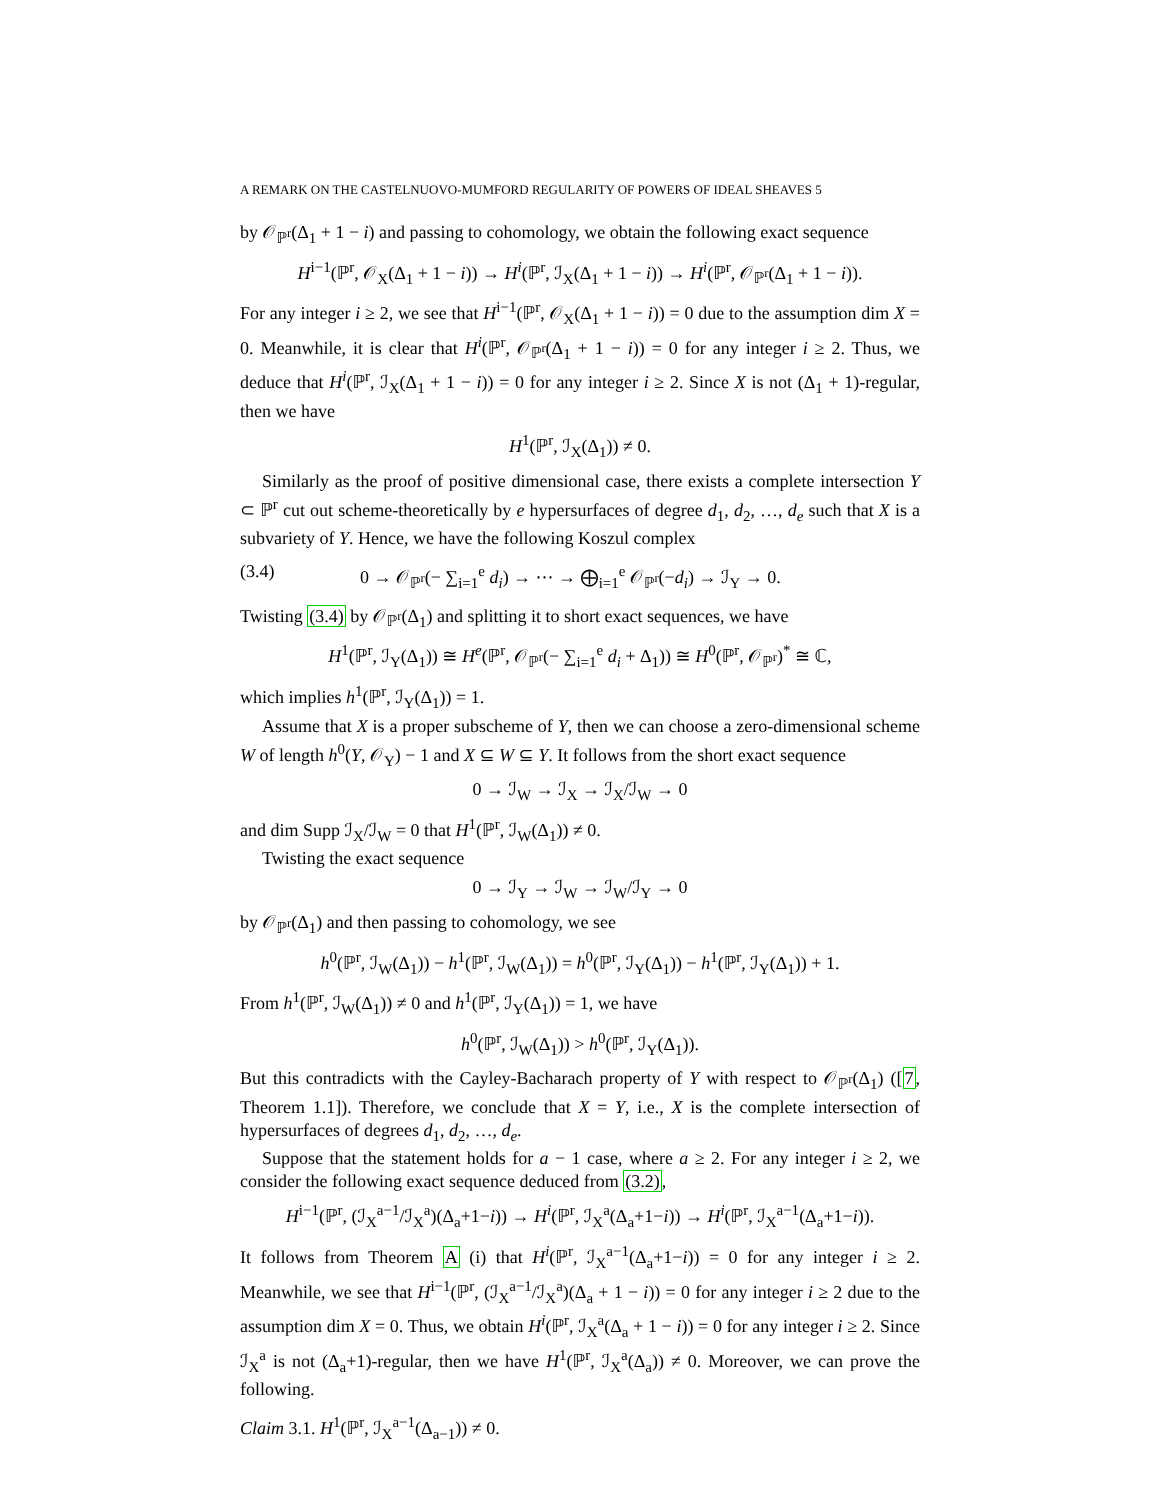A REMARK ON THE CASTELNUOVO-MUMFORD REGULARITY OF POWERS OF IDEAL SHEAVES 5
by 𝒪<sub>ℙ<sup>r</sup></sub>(Δ<sub>1</sub> + 1 − i) and passing to cohomology, we obtain the following exact sequence
H<sup>i−1</sup>(ℙ<sup>r</sup>, 𝒪<sub>X</sub>(Δ<sub>1</sub> + 1 − i)) → H<sup>i</sup>(ℙ<sup>r</sup>, ℐ<sub>X</sub>(Δ<sub>1</sub> + 1 − i)) → H<sup>i</sup>(ℙ<sup>r</sup>, 𝒪<sub>ℙ<sup>r</sup></sub>(Δ<sub>1</sub> + 1 − i)).
For any integer i ≥ 2, we see that H<sup>i−1</sup>(ℙ<sup>r</sup>, 𝒪<sub>X</sub>(Δ<sub>1</sub> + 1 − i)) = 0 due to the assumption dim X = 0. Meanwhile, it is clear that H<sup>i</sup>(ℙ<sup>r</sup>, 𝒪<sub>ℙ<sup>r</sup></sub>(Δ<sub>1</sub> + 1 − i)) = 0 for any integer i ≥ 2. Thus, we deduce that H<sup>i</sup>(ℙ<sup>r</sup>, ℐ<sub>X</sub>(Δ<sub>1</sub> + 1 − i)) = 0 for any integer i ≥ 2. Since X is not (Δ<sub>1</sub> + 1)-regular, then we have
H<sup>1</sup>(ℙ<sup>r</sup>, ℐ<sub>X</sub>(Δ<sub>1</sub>)) ≠ 0.
Similarly as the proof of positive dimensional case, there exists a complete intersection Y ⊂ ℙ<sup>r</sup> cut out scheme-theoretically by e hypersurfaces of degree d<sub>1</sub>, d<sub>2</sub>, …, d<sub>e</sub> such that X is a subvariety of Y. Hence, we have the following Koszul complex
(3.4) 0 → 𝒪<sub>ℙ<sup>r</sup></sub>(− ∑<sub>i=1</sub><sup>e</sup> d<sub>i</sub>) → ⋯ → ⨁<sub>i=1</sub><sup>e</sup> 𝒪<sub>ℙ<sup>r</sup></sub>(−d<sub>i</sub>) → ℐ<sub>Y</sub> → 0.
Twisting (3.4) by 𝒪<sub>ℙ<sup>r</sup></sub>(Δ<sub>1</sub>) and splitting it to short exact sequences, we have
H<sup>1</sup>(ℙ<sup>r</sup>, ℐ<sub>Y</sub>(Δ<sub>1</sub>)) ≅ H<sup>e</sup>(ℙ<sup>r</sup>, 𝒪<sub>ℙ<sup>r</sup></sub>(− ∑<sub>i=1</sub><sup>e</sup> d<sub>i</sub> + Δ<sub>1</sub>)) ≅ H<sup>0</sup>(ℙ<sup>r</sup>, 𝒪<sub>ℙ<sup>r</sup></sub>)<sup>*</sup> ≅ ℂ,
which implies h<sup>1</sup>(ℙ<sup>r</sup>, ℐ<sub>Y</sub>(Δ<sub>1</sub>)) = 1.
Assume that X is a proper subscheme of Y, then we can choose a zero-dimensional scheme W of length h<sup>0</sup>(Y, 𝒪<sub>Y</sub>) − 1 and X ⊆ W ⊆ Y. It follows from the short exact sequence
0 → ℐ<sub>W</sub> → ℐ<sub>X</sub> → ℐ<sub>X</sub>/ℐ<sub>W</sub> → 0
and dim Supp ℐ<sub>X</sub>/ℐ<sub>W</sub> = 0 that H<sup>1</sup>(ℙ<sup>r</sup>, ℐ<sub>W</sub>(Δ<sub>1</sub>)) ≠ 0.
Twisting the exact sequence
0 → ℐ<sub>Y</sub> → ℐ<sub>W</sub> → ℐ<sub>W</sub>/ℐ<sub>Y</sub> → 0
by 𝒪<sub>ℙ<sup>r</sup></sub>(Δ<sub>1</sub>) and then passing to cohomology, we see
h<sup>0</sup>(ℙ<sup>r</sup>, ℐ<sub>W</sub>(Δ<sub>1</sub>)) − h<sup>1</sup>(ℙ<sup>r</sup>, ℐ<sub>W</sub>(Δ<sub>1</sub>)) = h<sup>0</sup>(ℙ<sup>r</sup>, ℐ<sub>Y</sub>(Δ<sub>1</sub>)) − h<sup>1</sup>(ℙ<sup>r</sup>, ℐ<sub>Y</sub>(Δ<sub>1</sub>)) + 1.
From h<sup>1</sup>(ℙ<sup>r</sup>, ℐ<sub>W</sub>(Δ<sub>1</sub>)) ≠ 0 and h<sup>1</sup>(ℙ<sup>r</sup>, ℐ<sub>Y</sub>(Δ<sub>1</sub>)) = 1, we have
h<sup>0</sup>(ℙ<sup>r</sup>, ℐ<sub>W</sub>(Δ<sub>1</sub>)) > h<sup>0</sup>(ℙ<sup>r</sup>, ℐ<sub>Y</sub>(Δ<sub>1</sub>)).
But this contradicts with the Cayley-Bacharach property of Y with respect to 𝒪<sub>ℙ<sup>r</sup></sub>(Δ<sub>1</sub>) ([7, Theorem 1.1]). Therefore, we conclude that X = Y, i.e., X is the complete intersection of hypersurfaces of degrees d<sub>1</sub>, d<sub>2</sub>, …, d<sub>e</sub>.
Suppose that the statement holds for a − 1 case, where a ≥ 2. For any integer i ≥ 2, we consider the following exact sequence deduced from (3.2),
H<sup>i−1</sup>(ℙ<sup>r</sup>, (ℐ<sub>X</sub><sup>a−1</sup>/ℐ<sub>X</sub><sup>a</sup>)(Δ<sub>a</sub>+1−i)) → H<sup>i</sup>(ℙ<sup>r</sup>, ℐ<sub>X</sub><sup>a</sup>(Δ<sub>a</sub>+1−i)) → H<sup>i</sup>(ℙ<sup>r</sup>, ℐ<sub>X</sub><sup>a−1</sup>(Δ<sub>a</sub>+1−i)).
It follows from Theorem A (i) that H<sup>i</sup>(ℙ<sup>r</sup>, ℐ<sub>X</sub><sup>a−1</sup>(Δ<sub>a</sub>+1−i)) = 0 for any integer i ≥ 2. Meanwhile, we see that H<sup>i−1</sup>(ℙ<sup>r</sup>, (ℐ<sub>X</sub><sup>a−1</sup>/ℐ<sub>X</sub><sup>a</sup>)(Δ<sub>a</sub> + 1 − i)) = 0 for any integer i ≥ 2 due to the assumption dim X = 0. Thus, we obtain H<sup>i</sup>(ℙ<sup>r</sup>, ℐ<sub>X</sub><sup>a</sup>(Δ<sub>a</sub> + 1 − i)) = 0 for any integer i ≥ 2. Since ℐ<sub>X</sub><sup>a</sup> is not (Δ<sub>a</sub>+1)-regular, then we have H<sup>1</sup>(ℙ<sup>r</sup>, ℐ<sub>X</sub><sup>a</sup>(Δ<sub>a</sub>)) ≠ 0. Moreover, we can prove the following.
Claim 3.1. H<sup>1</sup>(ℙ<sup>r</sup>, ℐ<sub>X</sub><sup>a−1</sup>(Δ<sub>a−1</sub>)) ≠ 0.